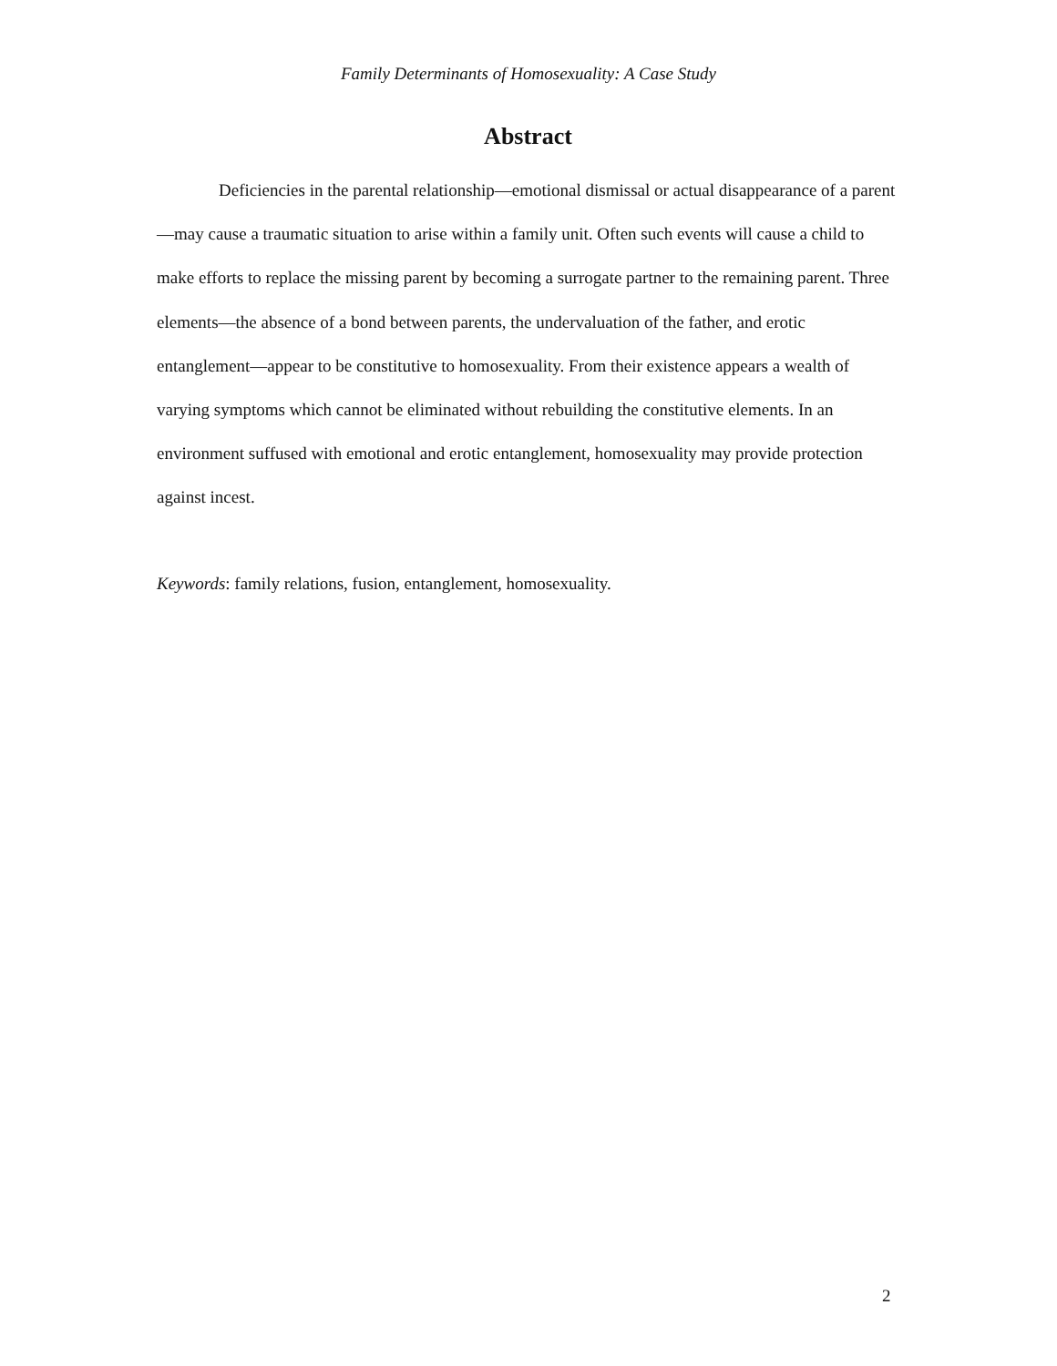Family Determinants of Homosexuality: A Case Study
Abstract
Deficiencies in the parental relationship—emotional dismissal or actual disappearance of a parent—may cause a traumatic situation to arise within a family unit. Often such events will cause a child to make efforts to replace the missing parent by becoming a surrogate partner to the remaining parent. Three elements—the absence of a bond between parents, the undervaluation of the father, and erotic entanglement—appear to be constitutive to homosexuality. From their existence appears a wealth of varying symptoms which cannot be eliminated without rebuilding the constitutive elements. In an environment suffused with emotional and erotic entanglement, homosexuality may provide protection against incest.
Keywords: family relations, fusion, entanglement, homosexuality.
2